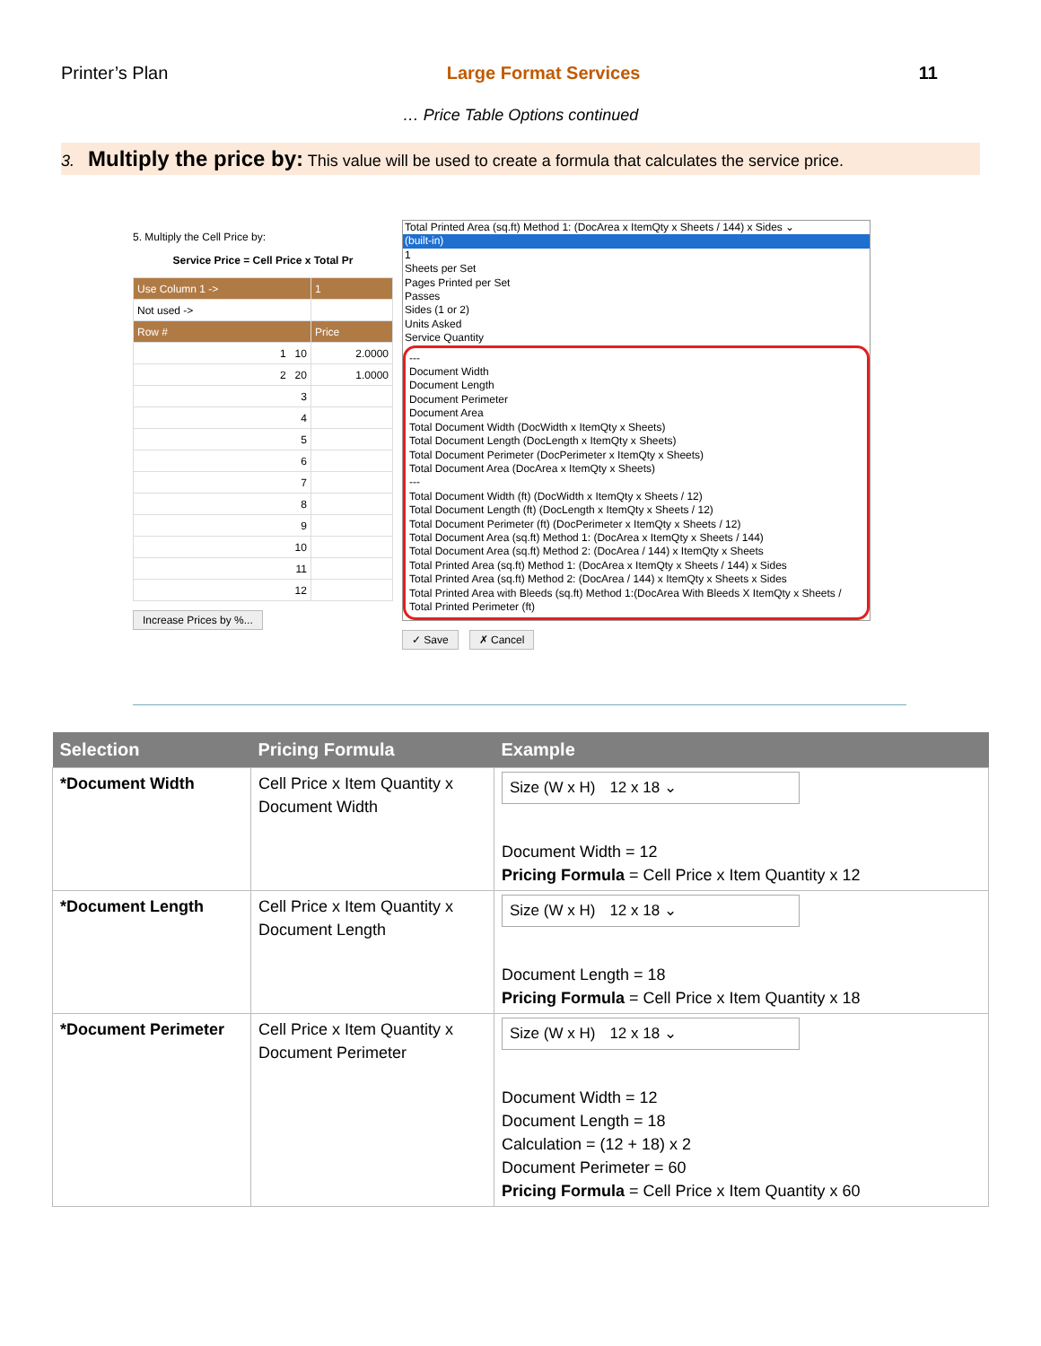Printer’s Plan Large Format Services 11
… Price Table Options continued
3. Multiply the price by: This value will be used to create a formula that calculates the service price.
5. Multiply the Cell Price by:
Service Price = Cell Price x Total Pr
| Use Column 1 -> | 1 |
| Not used -> | |
| Row # | Price |
| 1 10 | 2.0000 |
| 2 20 | 1.0000 |
| 3 | |
| 4 | |
| 5 | |
| 6 | |
| 7 | |
| 8 | |
| 9 | |
| 10 | |
| 11 | |
| 12 | |
Increase Prices by %...
Total Printed Area (sq.ft) Method 1: (DocArea x ItemQty x Sheets / 144) x Sides ⌄
(built-in)
1
Sheets per Set
Pages Printed per Set
Passes
Sides (1 or 2)
Units Asked
Service Quantity
---
Document Width
Document Length
Document Perimeter
Document Area
Total Document Width (DocWidth x ItemQty x Sheets)
Total Document Length (DocLength x ItemQty x Sheets)
Total Document Perimeter (DocPerimeter x ItemQty x Sheets)
Total Document Area (DocArea x ItemQty x Sheets)
---
Total Document Width (ft) (DocWidth x ItemQty x Sheets / 12)
Total Document Length (ft) (DocLength x ItemQty x Sheets / 12)
Total Document Perimeter (ft) (DocPerimeter x ItemQty x Sheets / 12)
Total Document Area (sq.ft) Method 1: (DocArea x ItemQty x Sheets / 144)
Total Document Area (sq.ft) Method 2: (DocArea / 144) x ItemQty x Sheets
Total Printed Area (sq.ft) Method 1: (DocArea x ItemQty x Sheets / 144) x Sides
Total Printed Area (sq.ft) Method 2: (DocArea / 144) x ItemQty x Sheets x Sides
Total Printed Area with Bleeds (sq.ft) Method 1:(DocArea With Bleeds X ItemQty x Sheets /
Total Printed Perimeter (ft)
✓ Save ✗ Cancel
| Selection | Pricing Formula | Example |
| --- | --- | --- |
| *Document Width | Cell Price x Item Quantity x Document Width | Size (W x H) 12 x 18 ⌄ Document Width = 12 Pricing Formula = Cell Price x Item Quantity x 12 |
| *Document Length | Cell Price x Item Quantity x Document Length | Size (W x H) 12 x 18 ⌄ Document Length = 18 Pricing Formula = Cell Price x Item Quantity x 18 |
| *Document Perimeter | Cell Price x Item Quantity x Document Perimeter | Size (W x H) 12 x 18 ⌄ Document Width = 12 Document Length = 18 Calculation = (12 + 18) x 2 Document Perimeter = 60 Pricing Formula = Cell Price x Item Quantity x 60 |